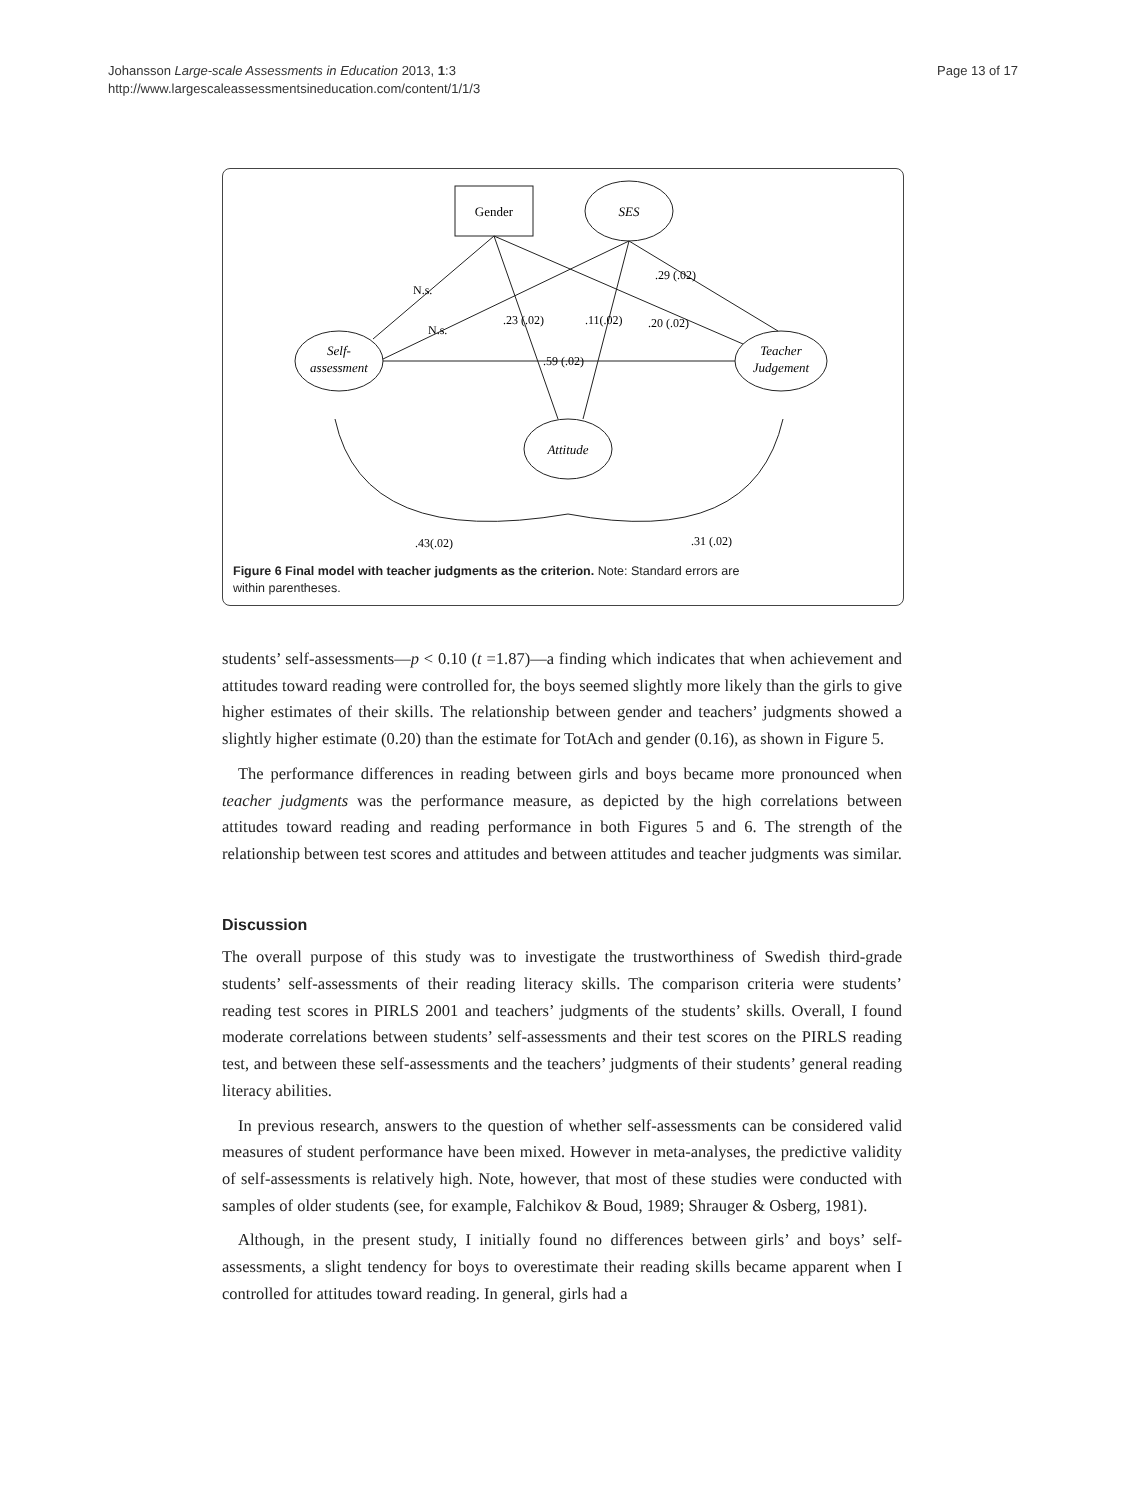Johansson Large-scale Assessments in Education 2013, 1:3
http://www.largescaleassessmentsineducation.com/content/1/1/3
Page 13 of 17
Gender
SES
Self-
assessment
Teacher
Judgement
Attitude
N.s.
N.s.
.23 (.02)
.11(.02)
.20 (.02)
.29 (.02)
.59 (.02)
.43(.02)
.31 (.02)
Figure 6 Final model with teacher judgments as the criterion. Note: Standard errors are
within parentheses.
students’ self-assessments—p < 0.10 (t =1.87)—a finding which indicates that when achievement and attitudes toward reading were controlled for, the boys seemed slightly more likely than the girls to give higher estimates of their skills. The relationship between gender and teachers’ judgments showed a slightly higher estimate (0.20) than the estimate for TotAch and gender (0.16), as shown in Figure 5.
The performance differences in reading between girls and boys became more pronounced when teacher judgments was the performance measure, as depicted by the high correlations between attitudes toward reading and reading performance in both Figures 5 and 6. The strength of the relationship between test scores and attitudes and between attitudes and teacher judgments was similar.
Discussion
The overall purpose of this study was to investigate the trustworthiness of Swedish third-grade students’ self-assessments of their reading literacy skills. The comparison criteria were students’ reading test scores in PIRLS 2001 and teachers’ judgments of the students’ skills. Overall, I found moderate correlations between students’ self-assessments and their test scores on the PIRLS reading test, and between these self-assessments and the teachers’ judgments of their students’ general reading literacy abilities.
In previous research, answers to the question of whether self-assessments can be considered valid measures of student performance have been mixed. However in meta-analyses, the predictive validity of self-assessments is relatively high. Note, however, that most of these studies were conducted with samples of older students (see, for example, Falchikov & Boud, 1989; Shrauger & Osberg, 1981).
Although, in the present study, I initially found no differences between girls’ and boys’ self-assessments, a slight tendency for boys to overestimate their reading skills became apparent when I controlled for attitudes toward reading. In general, girls had a